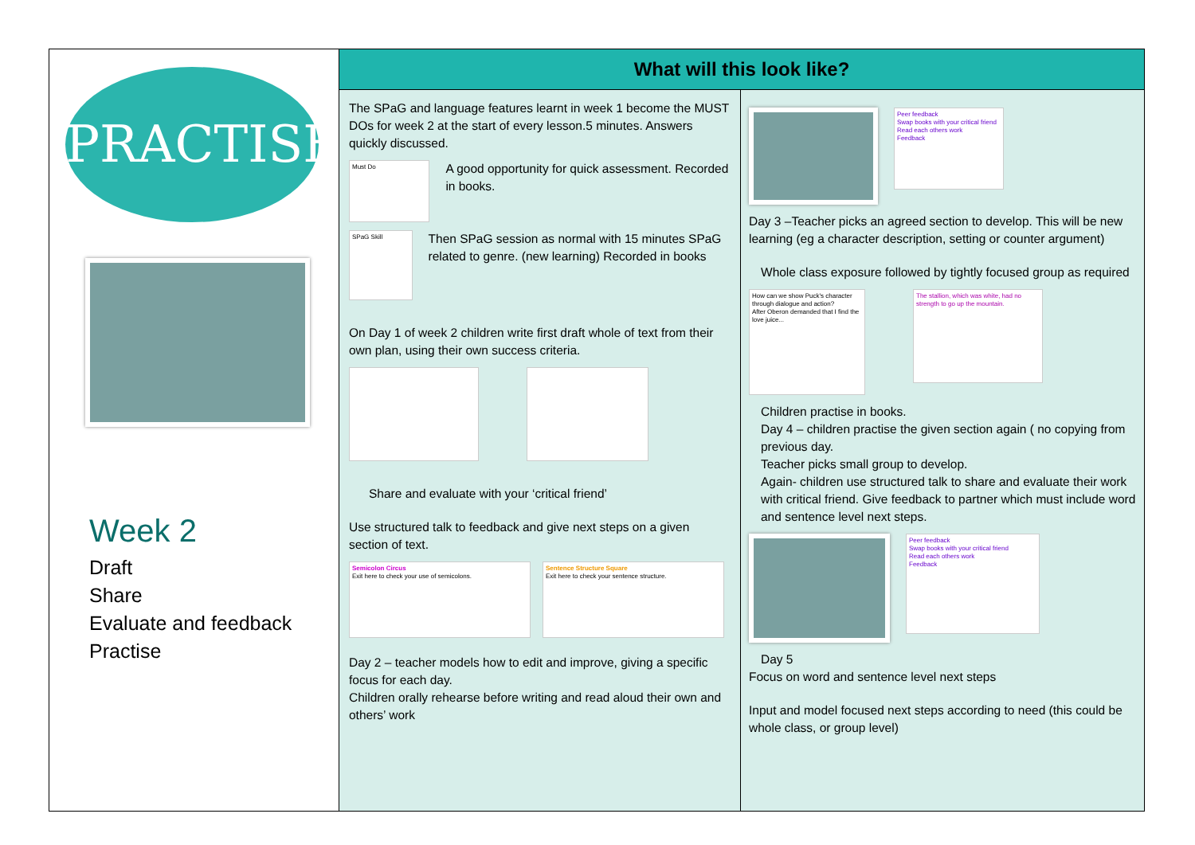PRACTISE
Week 2
Draft
Share
Evaluate and feedback
Practise
What will this look like?
The SPaG and language features learnt in week 1 become the MUST DOs for week 2 at the start of every lesson.5 minutes. Answers quickly discussed.
Must Do
A good opportunity for quick assessment. Recorded in books.
SPaG Skill
Then SPaG session as normal with 15 minutes SPaG related to genre. (new learning) Recorded in books
On Day 1 of week 2 children write first draft whole of text from their own plan, using their own success criteria.
Share and evaluate with your ‘critical friend’
Use structured talk to feedback and give next steps on a given section of text.
Semicolon Circus
Exit here to check your use of semicolons.
Sentence Structure Square
Exit here to check your sentence structure.
Day 2 – teacher models how to edit and improve, giving a specific focus for each day.
Children orally rehearse before writing and read aloud their own and others’ work
Peer feedback
Swap books with your critical friend
Read each others work
Feedback
Day 3 –Teacher picks an agreed section to develop. This will be new learning (eg a character description, setting or counter argument)
Whole class exposure followed by tightly focused group as required
How can we show Puck's character through dialogue and action?
After Oberon demanded that I find the love juice...
The stallion, which was white, had no strength to go up the mountain.
Children practise in books.
Day 4 – children practise the given section again ( no copying from previous day.
Teacher picks small group to develop.
Again- children use structured talk to share and evaluate their work with critical friend. Give feedback to partner which must include word and sentence level next steps.
Peer feedback
Swap books with your critical friend
Read each others work
Feedback
Day 5
Focus on word and sentence level next steps
Input and model focused next steps according to need (this could be whole class, or group level)